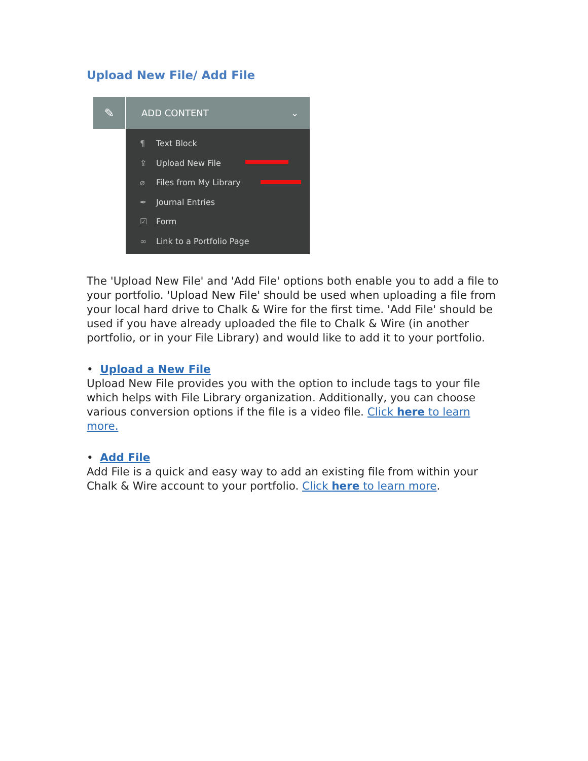Upload New File/ Add File
✎
ADD CONTENT ⌄
¶ Text Block
⇪ Upload New File
⌀ Files from My Library
✒ Journal Entries
☑ Form
∞ Link to a Portfolio Page
The 'Upload New File' and 'Add File' options both enable you to add a file to your portfolio. 'Upload New File' should be used when uploading a file from your local hard drive to Chalk & Wire for the first time. 'Add File' should be used if you have already uploaded the file to Chalk & Wire (in another portfolio, or in your File Library) and would like to add it to your portfolio.
• Upload a New File
Upload New File provides you with the option to include tags to your file which helps with File Library organization. Additionally, you can choose various conversion options if the file is a video file. Click here to learn more.
• Add File
Add File is a quick and easy way to add an existing file from within your Chalk & Wire account to your portfolio. Click here to learn more.